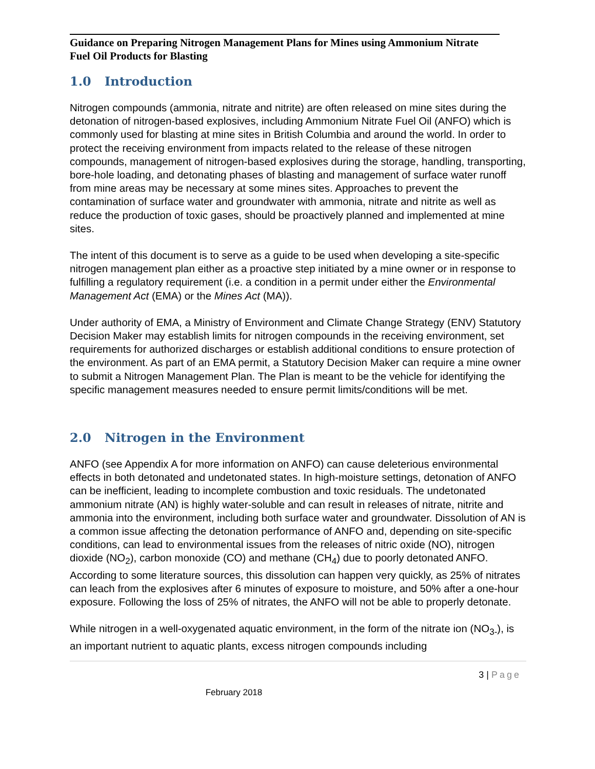Guidance on Preparing Nitrogen Management Plans for Mines using Ammonium Nitrate Fuel Oil Products for Blasting
1.0 Introduction
Nitrogen compounds (ammonia, nitrate and nitrite) are often released on mine sites during the detonation of nitrogen-based explosives, including Ammonium Nitrate Fuel Oil (ANFO) which is commonly used for blasting at mine sites in British Columbia and around the world. In order to protect the receiving environment from impacts related to the release of these nitrogen compounds, management of nitrogen-based explosives during the storage, handling, transporting, bore-hole loading, and detonating phases of blasting and management of surface water runoff from mine areas may be necessary at some mines sites. Approaches to prevent the contamination of surface water and groundwater with ammonia, nitrate and nitrite as well as reduce the production of toxic gases, should be proactively planned and implemented at mine sites.
The intent of this document is to serve as a guide to be used when developing a site-specific nitrogen management plan either as a proactive step initiated by a mine owner or in response to fulfilling a regulatory requirement (i.e. a condition in a permit under either the Environmental Management Act (EMA) or the Mines Act (MA)).
Under authority of EMA, a Ministry of Environment and Climate Change Strategy (ENV) Statutory Decision Maker may establish limits for nitrogen compounds in the receiving environment, set requirements for authorized discharges or establish additional conditions to ensure protection of the environment. As part of an EMA permit, a Statutory Decision Maker can require a mine owner to submit a Nitrogen Management Plan. The Plan is meant to be the vehicle for identifying the specific management measures needed to ensure permit limits/conditions will be met.
2.0 Nitrogen in the Environment
ANFO (see Appendix A for more information on ANFO) can cause deleterious environmental effects in both detonated and undetonated states. In high-moisture settings, detonation of ANFO can be inefficient, leading to incomplete combustion and toxic residuals. The undetonated ammonium nitrate (AN) is highly water-soluble and can result in releases of nitrate, nitrite and ammonia into the environment, including both surface water and groundwater. Dissolution of AN is a common issue affecting the detonation performance of ANFO and, depending on site-specific conditions, can lead to environmental issues from the releases of nitric oxide (NO), nitrogen dioxide (NO<sub>2</sub>), carbon monoxide (CO) and methane (CH<sub>4</sub>) due to poorly detonated ANFO. According to some literature sources, this dissolution can happen very quickly, as 25% of nitrates can leach from the explosives after 6 minutes of exposure to moisture, and 50% after a one-hour exposure. Following the loss of 25% of nitrates, the ANFO will not be able to properly detonate.
While nitrogen in a well-oxygenated aquatic environment, in the form of the nitrate ion (NO<sub>3-</sub>), is an important nutrient to aquatic plants, excess nitrogen compounds including
3 | Page
February 2018